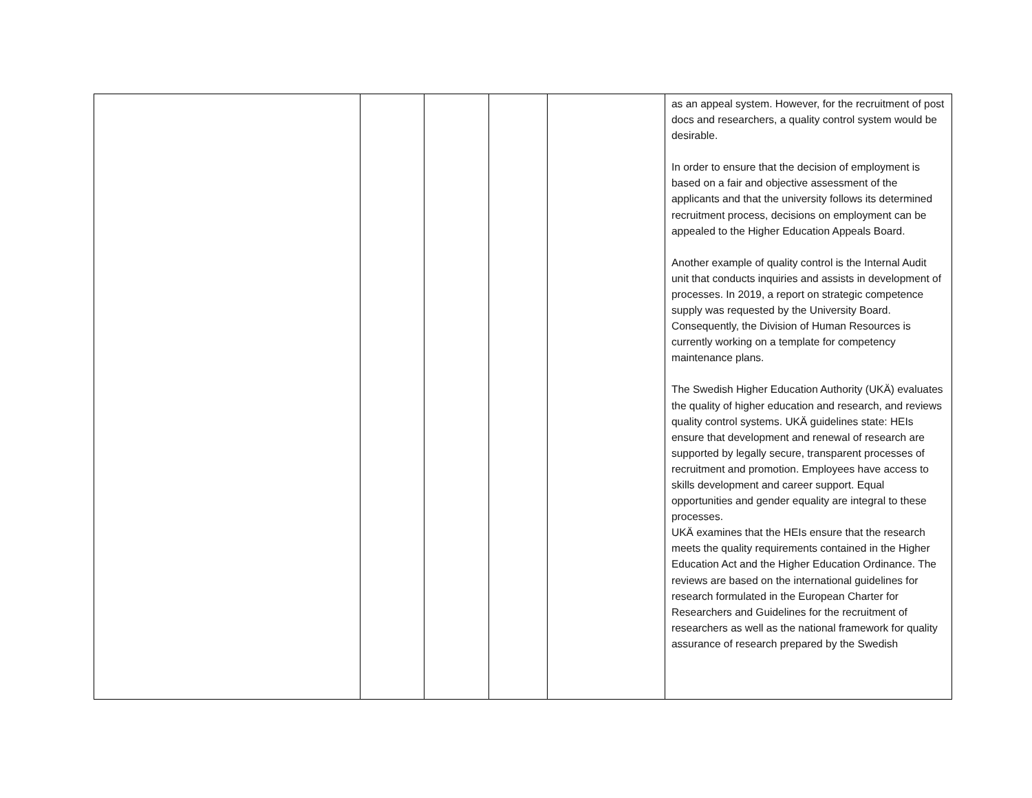| | | | | | as an appeal system. However, for the recruitment of post docs and researchers, a quality control system would be desirable. In order to ensure that the decision of employment is based on a fair and objective assessment of the applicants and that the university follows its determined recruitment process, decisions on employment can be appealed to the Higher Education Appeals Board. Another example of quality control is the Internal Audit unit that conducts inquiries and assists in development of processes. In 2019, a report on strategic competence supply was requested by the University Board. Consequently, the Division of Human Resources is currently working on a template for competency maintenance plans. The Swedish Higher Education Authority (UKÄ) evaluates the quality of higher education and research, and reviews quality control systems. UKÄ guidelines state: HEIs ensure that development and renewal of research are supported by legally secure, transparent processes of recruitment and promotion. Employees have access to skills development and career support. Equal opportunities and gender equality are integral to these processes. UKÄ examines that the HEIs ensure that the research meets the quality requirements contained in the Higher Education Act and the Higher Education Ordinance. The reviews are based on the international guidelines for research formulated in the European Charter for Researchers and Guidelines for the recruitment of researchers as well as the national framework for quality assurance of research prepared by the Swedish |